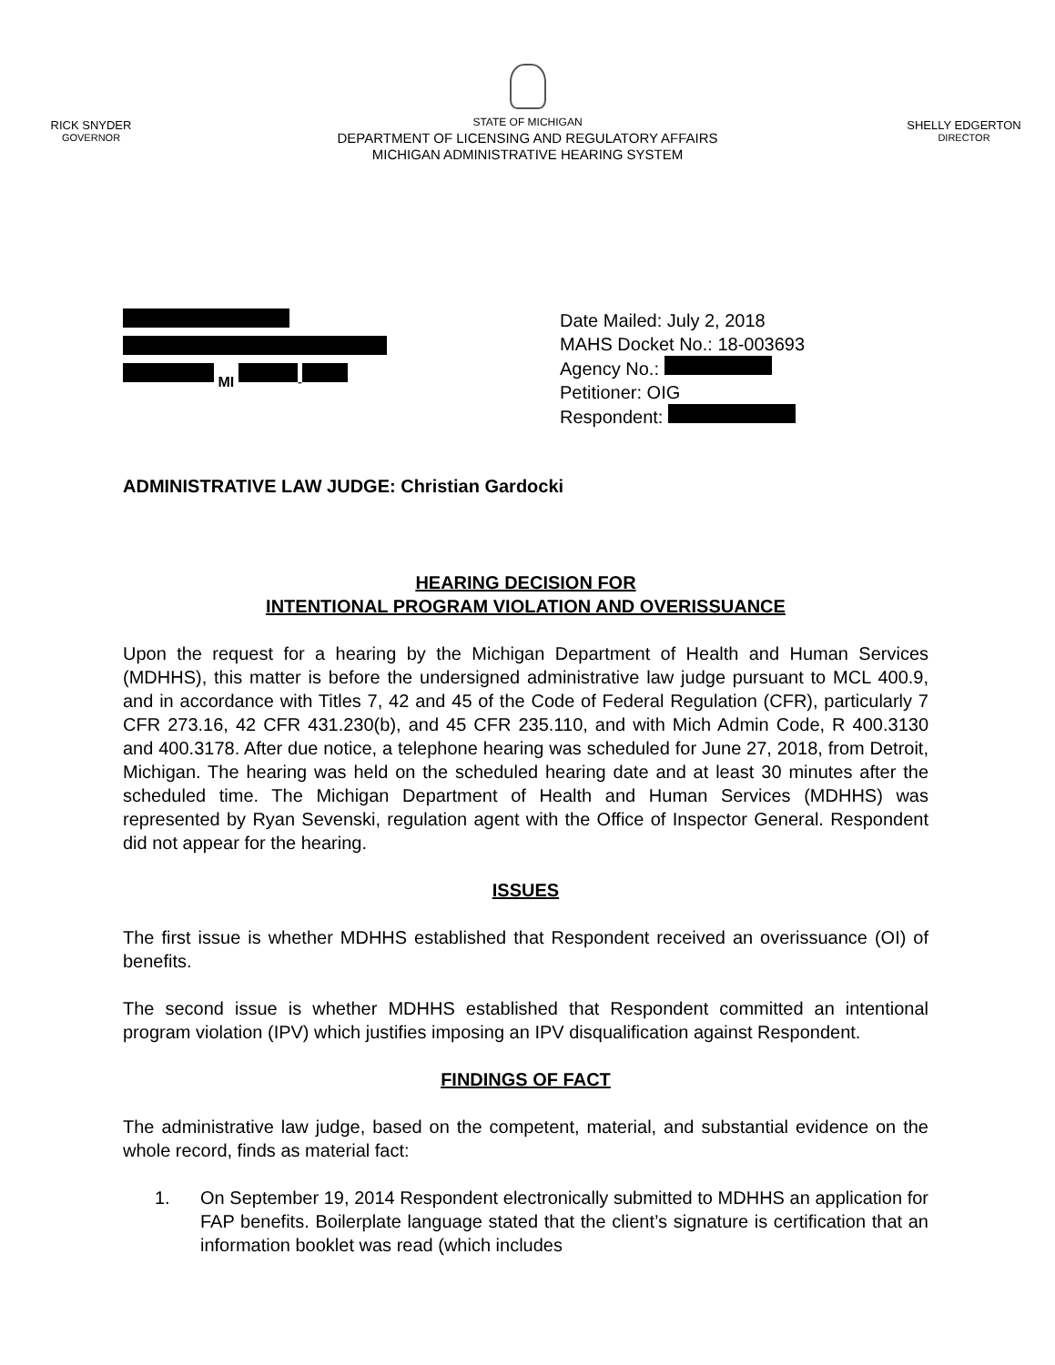RICK SNYDER
GOVERNOR
STATE OF MICHIGAN
DEPARTMENT OF LICENSING AND REGULATORY AFFAIRS
MICHIGAN ADMINISTRATIVE HEARING SYSTEM
SHELLY EDGERTON
DIRECTOR
MI -
Date Mailed: July 2, 2018
MAHS Docket No.: 18-003693
Agency No.:
Petitioner: OIG
Respondent:
ADMINISTRATIVE LAW JUDGE: Christian Gardocki
HEARING DECISION FOR
INTENTIONAL PROGRAM VIOLATION AND OVERISSUANCE
Upon the request for a hearing by the Michigan Department of Health and Human Services (MDHHS), this matter is before the undersigned administrative law judge pursuant to MCL 400.9, and in accordance with Titles 7, 42 and 45 of the Code of Federal Regulation (CFR), particularly 7 CFR 273.16, 42 CFR 431.230(b), and 45 CFR 235.110, and with Mich Admin Code, R 400.3130 and 400.3178. After due notice, a telephone hearing was scheduled for June 27, 2018, from Detroit, Michigan. The hearing was held on the scheduled hearing date and at least 30 minutes after the scheduled time. The Michigan Department of Health and Human Services (MDHHS) was represented by Ryan Sevenski, regulation agent with the Office of Inspector General. Respondent did not appear for the hearing.
ISSUES
The first issue is whether MDHHS established that Respondent received an overissuance (OI) of benefits.
The second issue is whether MDHHS established that Respondent committed an intentional program violation (IPV) which justifies imposing an IPV disqualification against Respondent.
FINDINGS OF FACT
The administrative law judge, based on the competent, material, and substantial evidence on the whole record, finds as material fact:
1. On September 19, 2014 Respondent electronically submitted to MDHHS an application for FAP benefits. Boilerplate language stated that the client’s signature is certification that an information booklet was read (which includes